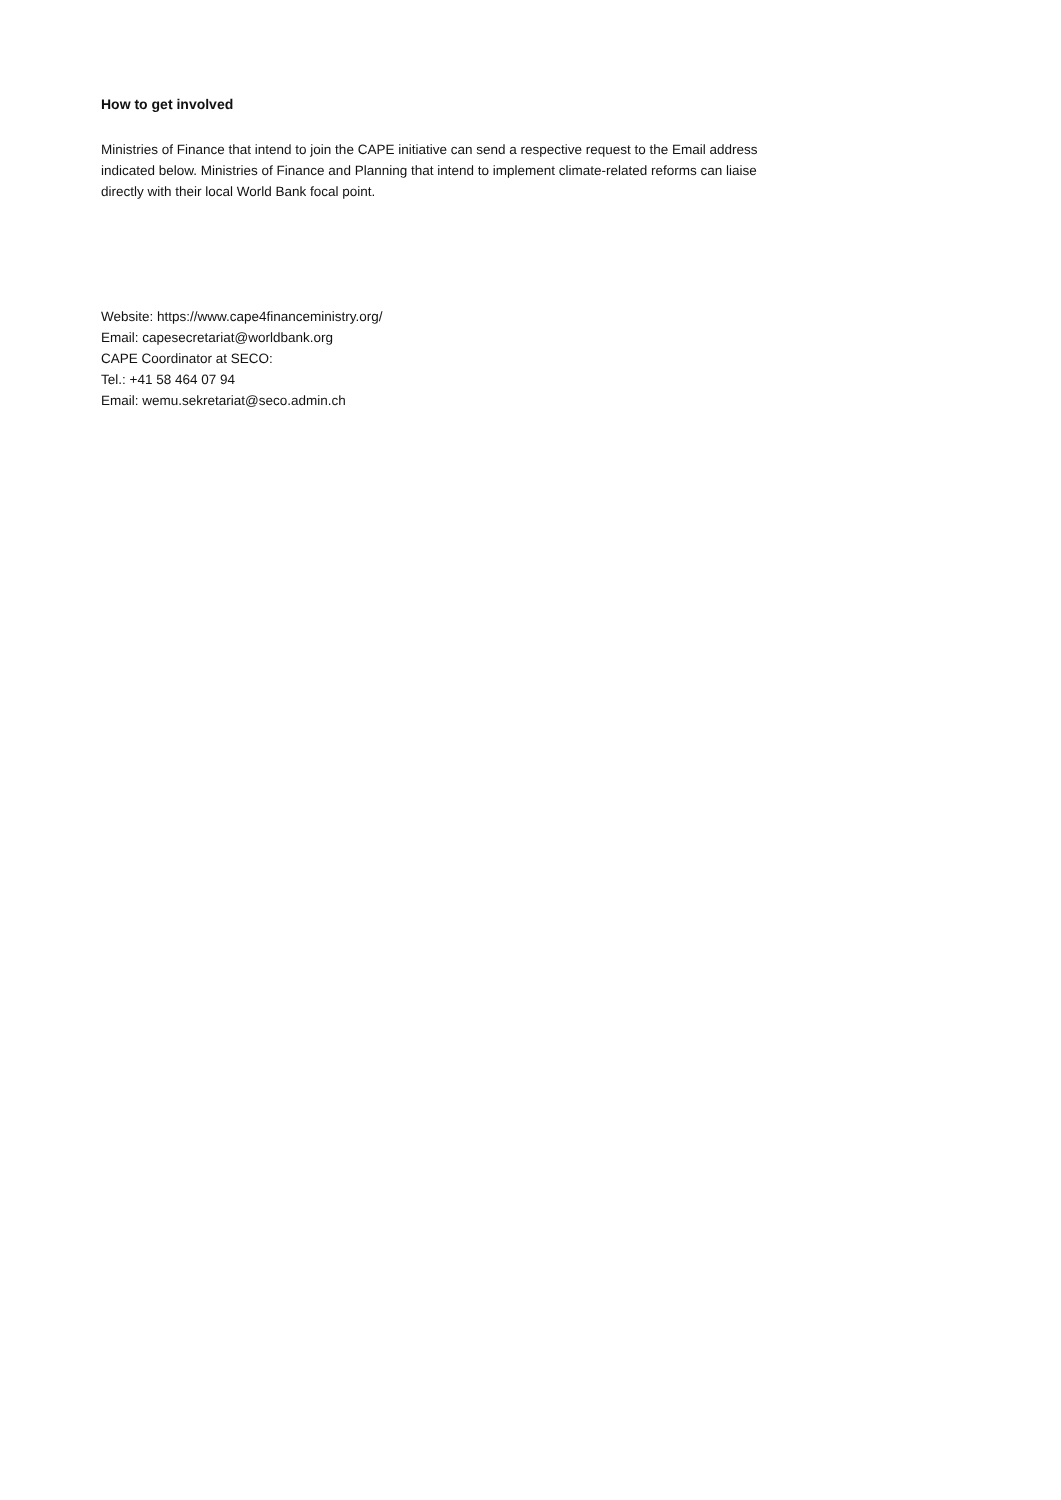How to get involved
Ministries of Finance that intend to join the CAPE initiative can send a respective request to the Email address indicated below. Ministries of Finance and Planning that intend to implement climate-related reforms can liaise directly with their local World Bank focal point.
Website: https://www.cape4financeministry.org/
Email: capesecretariat@worldbank.org
CAPE Coordinator at SECO:
Tel.: +41 58 464 07 94
Email: wemu.sekretariat@seco.admin.ch